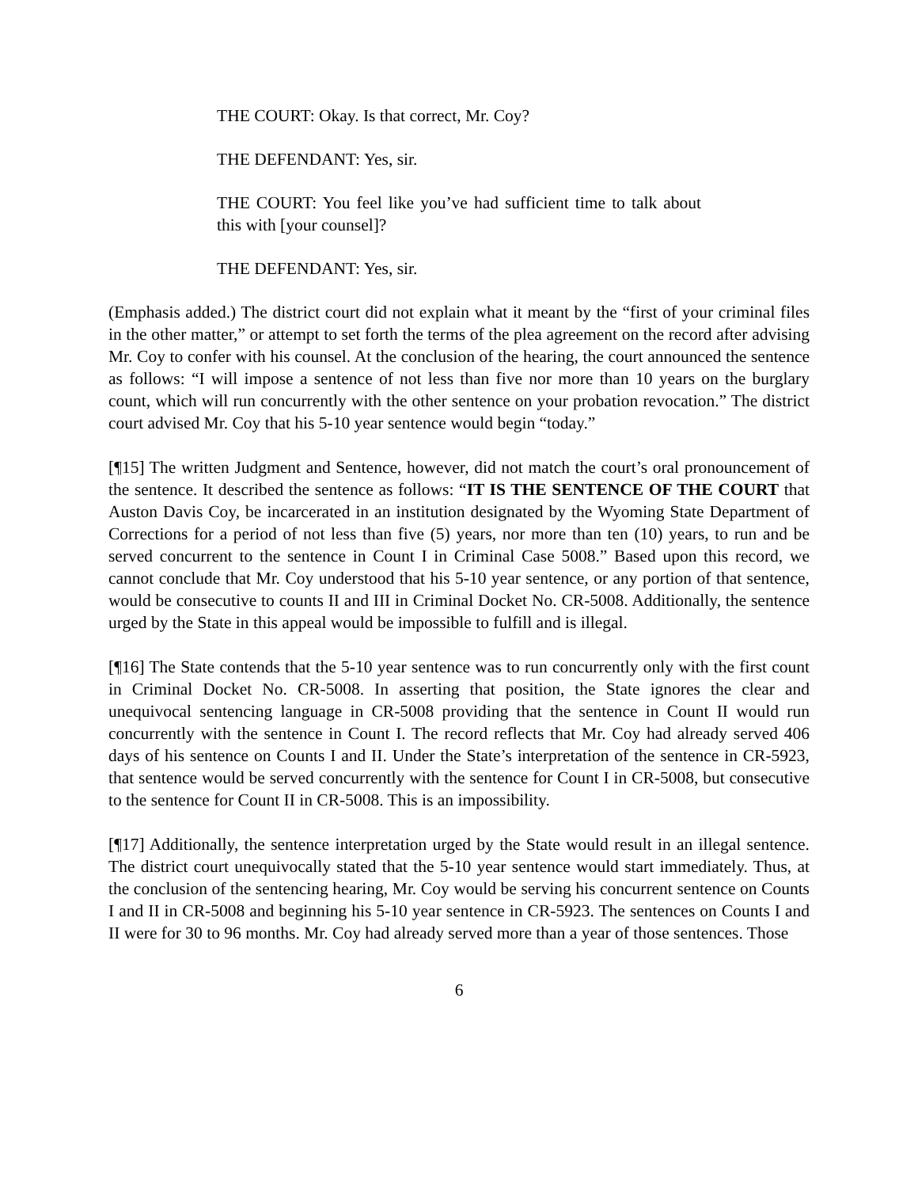THE COURT: Okay. Is that correct, Mr. Coy?
THE DEFENDANT: Yes, sir.
THE COURT: You feel like you’ve had sufficient time to talk about this with [your counsel]?
THE DEFENDANT: Yes, sir.
(Emphasis added.) The district court did not explain what it meant by the “first of your criminal files in the other matter,” or attempt to set forth the terms of the plea agreement on the record after advising Mr. Coy to confer with his counsel. At the conclusion of the hearing, the court announced the sentence as follows: “I will impose a sentence of not less than five nor more than 10 years on the burglary count, which will run concurrently with the other sentence on your probation revocation.” The district court advised Mr. Coy that his 5-10 year sentence would begin “today.”
[¶15] The written Judgment and Sentence, however, did not match the court’s oral pronouncement of the sentence. It described the sentence as follows: “IT IS THE SENTENCE OF THE COURT that Auston Davis Coy, be incarcerated in an institution designated by the Wyoming State Department of Corrections for a period of not less than five (5) years, nor more than ten (10) years, to run and be served concurrent to the sentence in Count I in Criminal Case 5008.” Based upon this record, we cannot conclude that Mr. Coy understood that his 5-10 year sentence, or any portion of that sentence, would be consecutive to counts II and III in Criminal Docket No. CR-5008. Additionally, the sentence urged by the State in this appeal would be impossible to fulfill and is illegal.
[¶16] The State contends that the 5-10 year sentence was to run concurrently only with the first count in Criminal Docket No. CR-5008. In asserting that position, the State ignores the clear and unequivocal sentencing language in CR-5008 providing that the sentence in Count II would run concurrently with the sentence in Count I. The record reflects that Mr. Coy had already served 406 days of his sentence on Counts I and II. Under the State’s interpretation of the sentence in CR-5923, that sentence would be served concurrently with the sentence for Count I in CR-5008, but consecutive to the sentence for Count II in CR-5008. This is an impossibility.
[¶17] Additionally, the sentence interpretation urged by the State would result in an illegal sentence. The district court unequivocally stated that the 5-10 year sentence would start immediately. Thus, at the conclusion of the sentencing hearing, Mr. Coy would be serving his concurrent sentence on Counts I and II in CR-5008 and beginning his 5-10 year sentence in CR-5923. The sentences on Counts I and II were for 30 to 96 months. Mr. Coy had already served more than a year of those sentences. Those
6